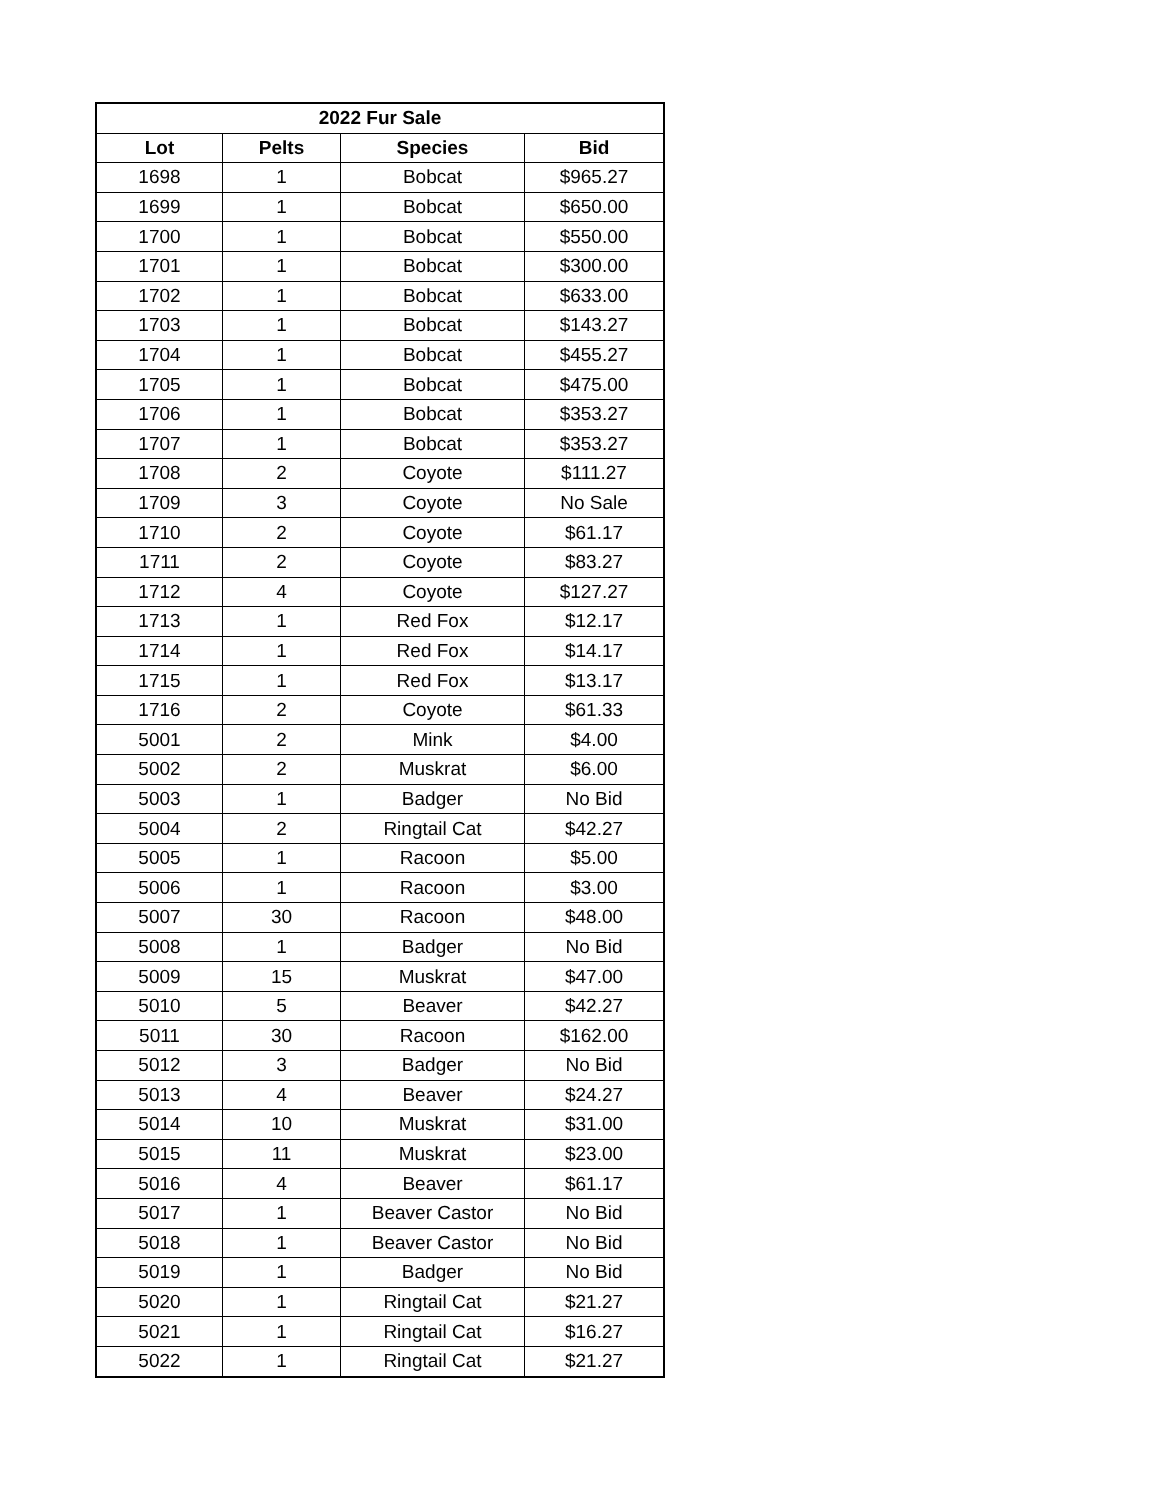| 2022 Fur Sale | | | |
| --- | --- | --- | --- |
| Lot | Pelts | Species | Bid |
| 1698 | 1 | Bobcat | $965.27 |
| 1699 | 1 | Bobcat | $650.00 |
| 1700 | 1 | Bobcat | $550.00 |
| 1701 | 1 | Bobcat | $300.00 |
| 1702 | 1 | Bobcat | $633.00 |
| 1703 | 1 | Bobcat | $143.27 |
| 1704 | 1 | Bobcat | $455.27 |
| 1705 | 1 | Bobcat | $475.00 |
| 1706 | 1 | Bobcat | $353.27 |
| 1707 | 1 | Bobcat | $353.27 |
| 1708 | 2 | Coyote | $111.27 |
| 1709 | 3 | Coyote | No Sale |
| 1710 | 2 | Coyote | $61.17 |
| 1711 | 2 | Coyote | $83.27 |
| 1712 | 4 | Coyote | $127.27 |
| 1713 | 1 | Red Fox | $12.17 |
| 1714 | 1 | Red Fox | $14.17 |
| 1715 | 1 | Red Fox | $13.17 |
| 1716 | 2 | Coyote | $61.33 |
| 5001 | 2 | Mink | $4.00 |
| 5002 | 2 | Muskrat | $6.00 |
| 5003 | 1 | Badger | No Bid |
| 5004 | 2 | Ringtail Cat | $42.27 |
| 5005 | 1 | Racoon | $5.00 |
| 5006 | 1 | Racoon | $3.00 |
| 5007 | 30 | Racoon | $48.00 |
| 5008 | 1 | Badger | No Bid |
| 5009 | 15 | Muskrat | $47.00 |
| 5010 | 5 | Beaver | $42.27 |
| 5011 | 30 | Racoon | $162.00 |
| 5012 | 3 | Badger | No Bid |
| 5013 | 4 | Beaver | $24.27 |
| 5014 | 10 | Muskrat | $31.00 |
| 5015 | 11 | Muskrat | $23.00 |
| 5016 | 4 | Beaver | $61.17 |
| 5017 | 1 | Beaver Castor | No Bid |
| 5018 | 1 | Beaver Castor | No Bid |
| 5019 | 1 | Badger | No Bid |
| 5020 | 1 | Ringtail Cat | $21.27 |
| 5021 | 1 | Ringtail Cat | $16.27 |
| 5022 | 1 | Ringtail Cat | $21.27 |